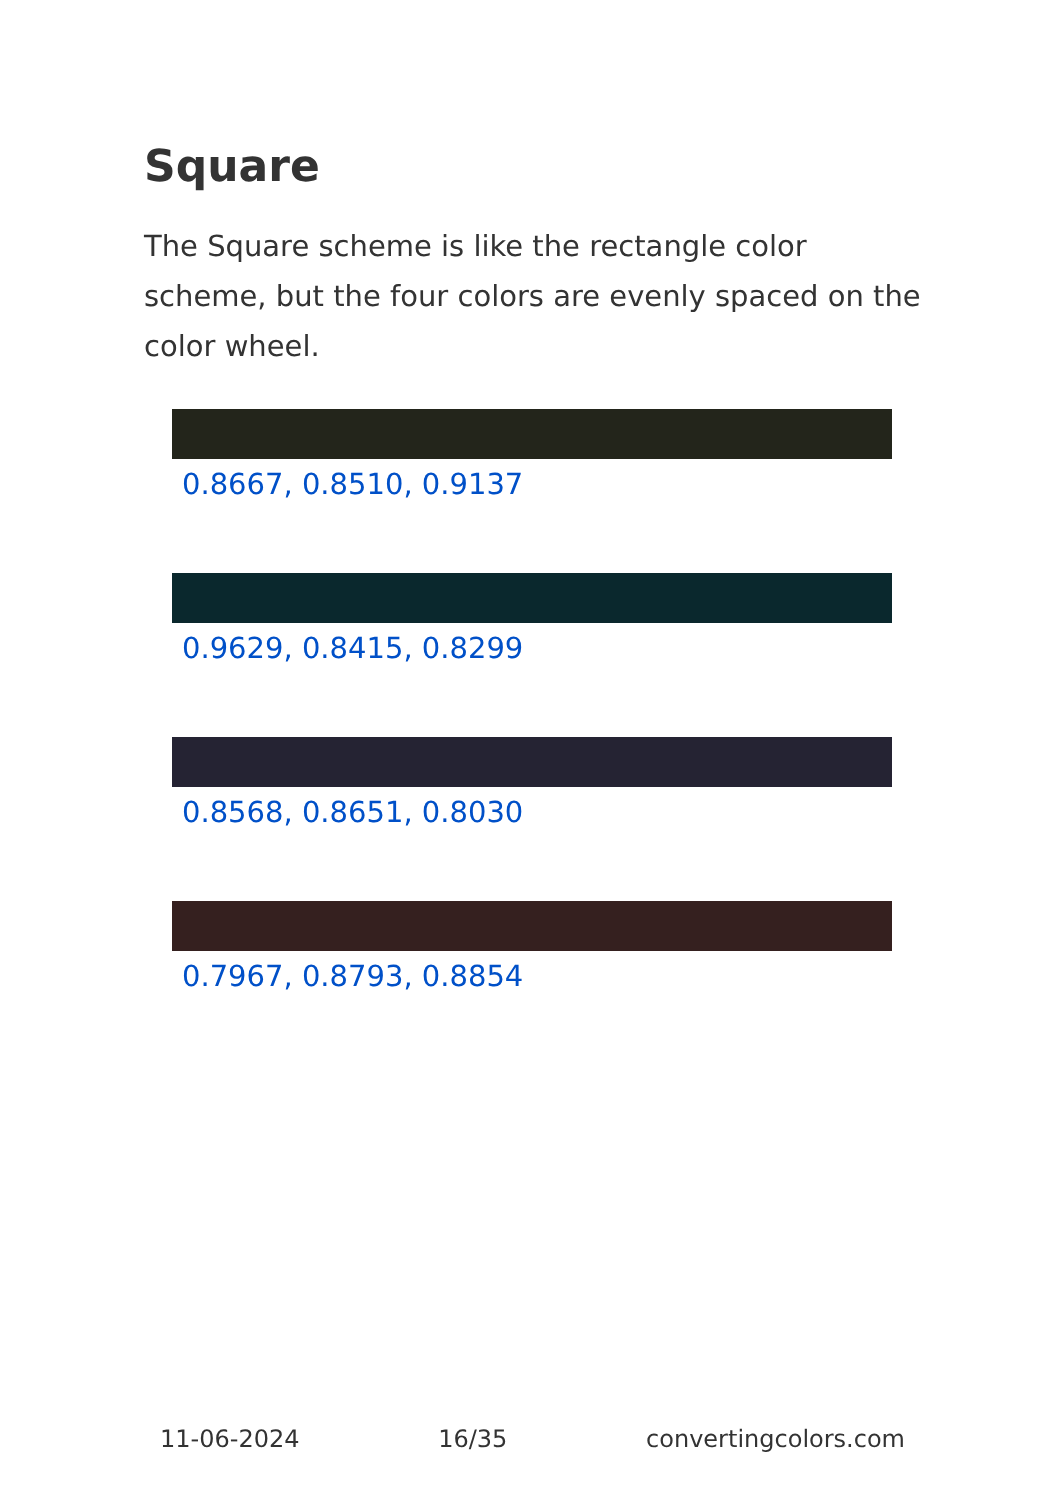Square
The Square scheme is like the rectangle color scheme, but the four colors are evenly spaced on the color wheel.
0.8667, 0.8510, 0.9137
0.9629, 0.8415, 0.8299
0.8568, 0.8651, 0.8030
0.7967, 0.8793, 0.8854
11-06-2024 16/35 convertingcolors.com